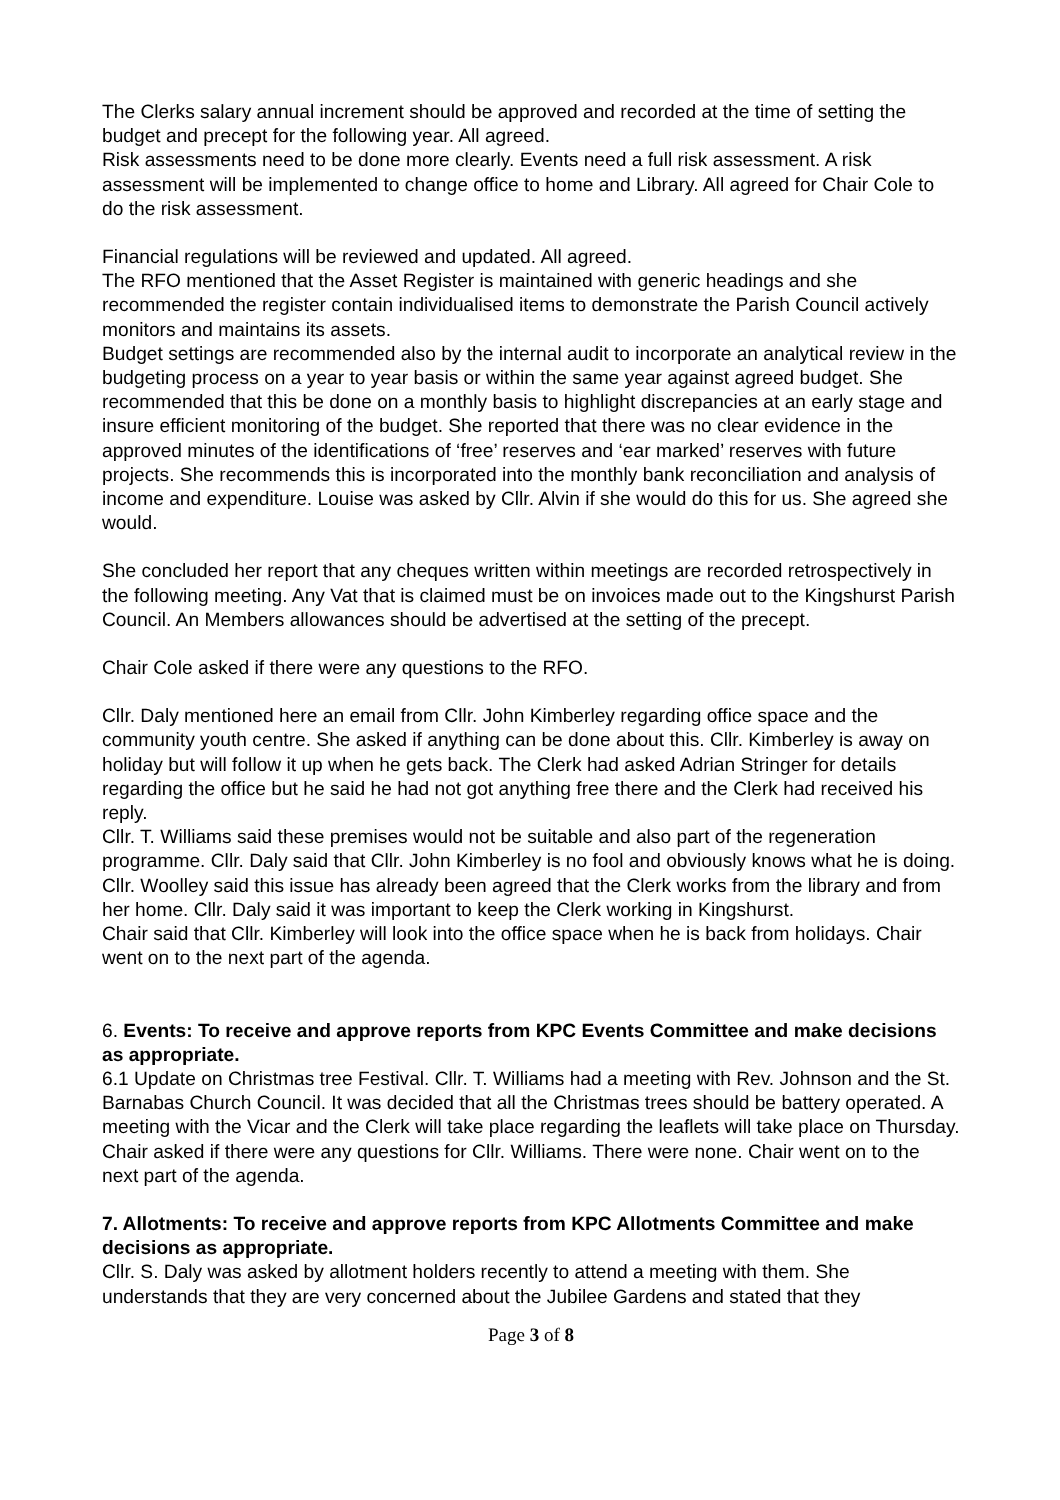The Clerks salary annual increment should be approved and recorded at the time of setting the budget and precept for the following year. All agreed.
Risk assessments need to be done more clearly. Events need a full risk assessment. A risk assessment will be implemented to change office to home and Library. All agreed for Chair Cole to do the risk assessment.
Financial regulations will be reviewed and updated. All agreed.
The RFO mentioned that the Asset Register is maintained with generic headings and she recommended the register contain individualised items to demonstrate the Parish Council actively monitors and maintains its assets.
Budget settings are recommended also by the internal audit to incorporate an analytical review in the budgeting process on a year to year basis or within the same year against agreed budget. She recommended that this be done on a monthly basis to highlight discrepancies at an early stage and insure efficient monitoring of the budget. She reported that there was no clear evidence in the approved minutes of the identifications of ‘free’ reserves and ‘ear marked’ reserves with future projects. She recommends this is incorporated into the monthly bank reconciliation and analysis of income and expenditure. Louise was asked by Cllr. Alvin if she would do this for us. She agreed she would.
She concluded her report that any cheques written within meetings are recorded retrospectively in the following meeting. Any Vat that is claimed must be on invoices made out to the Kingshurst Parish Council. An Members allowances should be advertised at the setting of the precept.
Chair Cole asked if there were any questions to the RFO.
Cllr. Daly mentioned here an email from Cllr. John Kimberley regarding office space and the community youth centre. She asked if anything can be done about this. Cllr. Kimberley is away on holiday but will follow it up when he gets back. The Clerk had asked Adrian Stringer for details regarding the office but he said he had not got anything free there and the Clerk had received his reply.
Cllr. T. Williams said these premises would not be suitable and also part of the regeneration programme. Cllr. Daly said that Cllr. John Kimberley is no fool and obviously knows what he is doing. Cllr. Woolley said this issue has already been agreed that the Clerk works from the library and from her home. Cllr. Daly said it was important to keep the Clerk working in Kingshurst.
Chair said that Cllr. Kimberley will look into the office space when he is back from holidays. Chair went on to the next part of the agenda.
6. Events: To receive and approve reports from KPC Events Committee and make decisions as appropriate.
6.1 Update on Christmas tree Festival. Cllr. T. Williams had a meeting with Rev. Johnson and the St. Barnabas Church Council. It was decided that all the Christmas trees should be battery operated. A meeting with the Vicar and the Clerk will take place regarding the leaflets will take place on Thursday. Chair asked if there were any questions for Cllr. Williams. There were none. Chair went on to the next part of the agenda.
7. Allotments: To receive and approve reports from KPC Allotments Committee and make decisions as appropriate.
Cllr. S. Daly was asked by allotment holders recently to attend a meeting with them. She understands that they are very concerned about the Jubilee Gardens and stated that they
Page 3 of 8